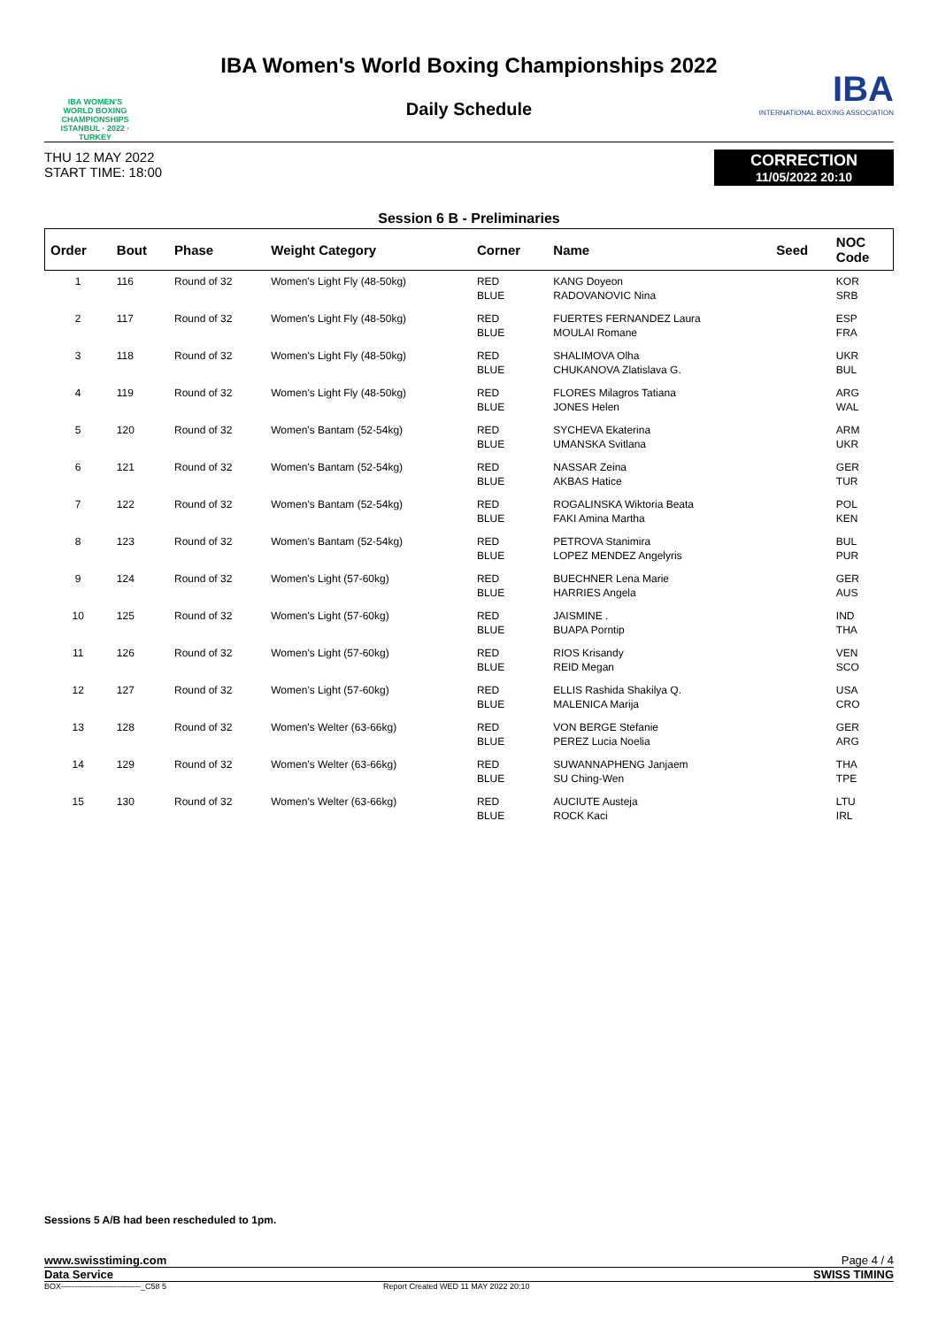IBA WOMEN'S
WORLD BOXING
CHAMPIONSHIPS
ISTANBUL · 2022 · TURKEY
IBA Women's World Boxing Championships 2022
Daily Schedule
IBA
INTERNATIONAL BOXING ASSOCIATION
THU 12 MAY 2022
START TIME: 18:00
CORRECTION
11/05/2022 20:10
Session 6 B - Preliminaries
| Order | Bout | Phase | Weight Category | Corner | Name | Seed | NOC Code |
| --- | --- | --- | --- | --- | --- | --- | --- |
| 1 | 116 | Round of 32 | Women's Light Fly (48-50kg) | RED BLUE | KANG Doyeon RADOVANOVIC Nina | | KOR SRB |
| 2 | 117 | Round of 32 | Women's Light Fly (48-50kg) | RED BLUE | FUERTES FERNANDEZ Laura MOULAI Romane | | ESP FRA |
| 3 | 118 | Round of 32 | Women's Light Fly (48-50kg) | RED BLUE | SHALIMOVA Olha CHUKANOVA Zlatislava G. | | UKR BUL |
| 4 | 119 | Round of 32 | Women's Light Fly (48-50kg) | RED BLUE | FLORES Milagros Tatiana JONES Helen | | ARG WAL |
| 5 | 120 | Round of 32 | Women's Bantam (52-54kg) | RED BLUE | SYCHEVA Ekaterina UMANSKA Svitlana | | ARM UKR |
| 6 | 121 | Round of 32 | Women's Bantam (52-54kg) | RED BLUE | NASSAR Zeina AKBAS Hatice | | GER TUR |
| 7 | 122 | Round of 32 | Women's Bantam (52-54kg) | RED BLUE | ROGALINSKA Wiktoria Beata FAKI Amina Martha | | POL KEN |
| 8 | 123 | Round of 32 | Women's Bantam (52-54kg) | RED BLUE | PETROVA Stanimira LOPEZ MENDEZ Angelyris | | BUL PUR |
| 9 | 124 | Round of 32 | Women's Light (57-60kg) | RED BLUE | BUECHNER Lena Marie HARRIES Angela | | GER AUS |
| 10 | 125 | Round of 32 | Women's Light (57-60kg) | RED BLUE | JAISMINE . BUAPA Porntip | | IND THA |
| 11 | 126 | Round of 32 | Women's Light (57-60kg) | RED BLUE | RIOS Krisandy REID Megan | | VEN SCO |
| 12 | 127 | Round of 32 | Women's Light (57-60kg) | RED BLUE | ELLIS Rashida Shakilya Q. MALENICA Marija | | USA CRO |
| 13 | 128 | Round of 32 | Women's Welter (63-66kg) | RED BLUE | VON BERGE Stefanie PEREZ Lucia Noelia | | GER ARG |
| 14 | 129 | Round of 32 | Women's Welter (63-66kg) | RED BLUE | SUWANNAPHENG Janjaem SU Ching-Wen | | THA TPE |
| 15 | 130 | Round of 32 | Women's Welter (63-66kg) | RED BLUE | AUCIUTE Austeja ROCK Kaci | | LTU IRL |
Sessions 5 A/B had been rescheduled to 1pm.
www.swisstiming.com Page 4 / 4
Data Service SWISS TIMING
BOX------------------------------_C58 5 Report Created WED 11 MAY 2022 20:10